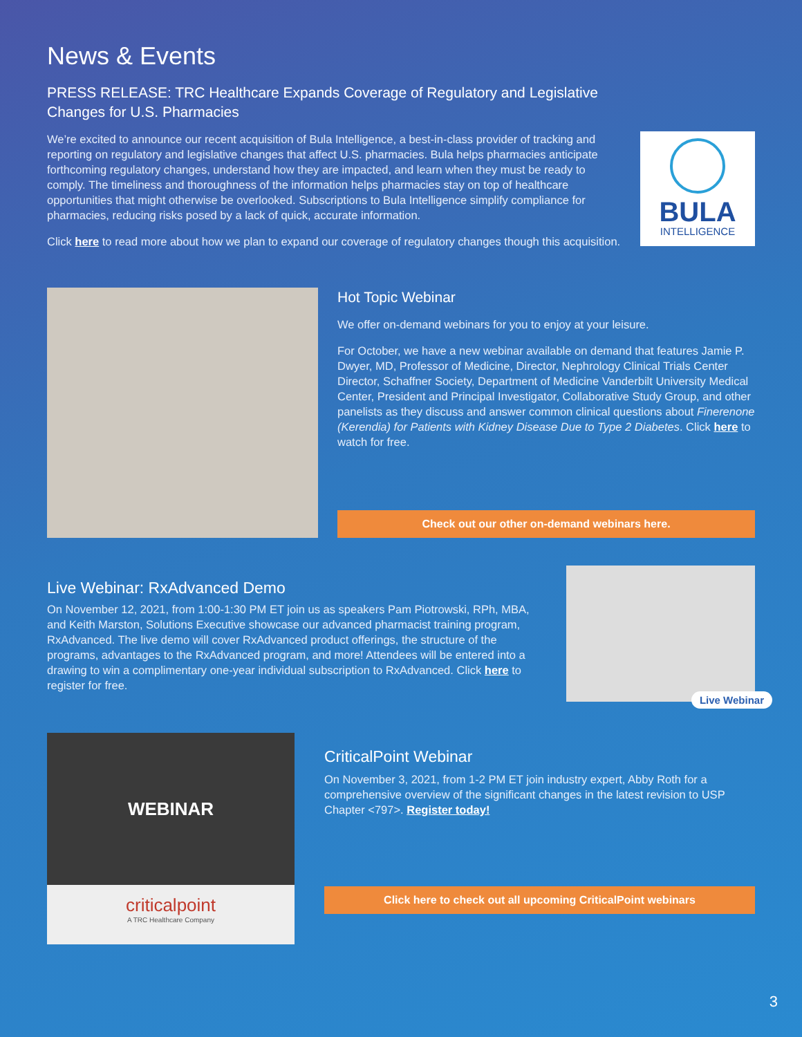News & Events
PRESS RELEASE: TRC Healthcare Expands Coverage of Regulatory and Legislative Changes for U.S. Pharmacies
We’re excited to announce our recent acquisition of Bula Intelligence, a best-in-class provider of tracking and reporting on regulatory and legislative changes that affect U.S. pharmacies. Bula helps pharmacies anticipate forthcoming regulatory changes, understand how they are impacted, and learn when they must be ready to comply. The timeliness and thoroughness of the information helps pharmacies stay on top of healthcare opportunities that might otherwise be overlooked. Subscriptions to Bula Intelligence simplify compliance for pharmacies, reducing risks posed by a lack of quick, accurate information.
Click here to read more about how we plan to expand our coverage of regulatory changes though this acquisition.
BULA
INTELLIGENCE
Hot Topic Webinar
We offer on-demand webinars for you to enjoy at your leisure.
For October, we have a new webinar available on demand that features Jamie P. Dwyer, MD, Professor of Medicine, Director, Nephrology Clinical Trials Center Director, Schaffner Society, Department of Medicine Vanderbilt University Medical Center, President and Principal Investigator, Collaborative Study Group, and other panelists as they discuss and answer common clinical questions about Finerenone (Kerendia) for Patients with Kidney Disease Due to Type 2 Diabetes. Click here to watch for free.
Check out our other on-demand webinars here.
Live Webinar: RxAdvanced Demo
On November 12, 2021, from 1:00-1:30 PM ET join us as speakers Pam Piotrowski, RPh, MBA, and Keith Marston, Solutions Executive showcase our advanced pharmacist training program, RxAdvanced. The live demo will cover RxAdvanced product offerings, the structure of the programs, advantages to the RxAdvanced program, and more! Attendees will be entered into a drawing to win a complimentary one-year individual subscription to RxAdvanced. Click here to register for free.
Live Webinar
WEBINAR
criticalpoint
A TRC Healthcare Company
CriticalPoint Webinar
On November 3, 2021, from 1-2 PM ET join industry expert, Abby Roth for a comprehensive overview of the significant changes in the latest revision to USP Chapter <797>. Register today!
Click here to check out all upcoming CriticalPoint webinars
3